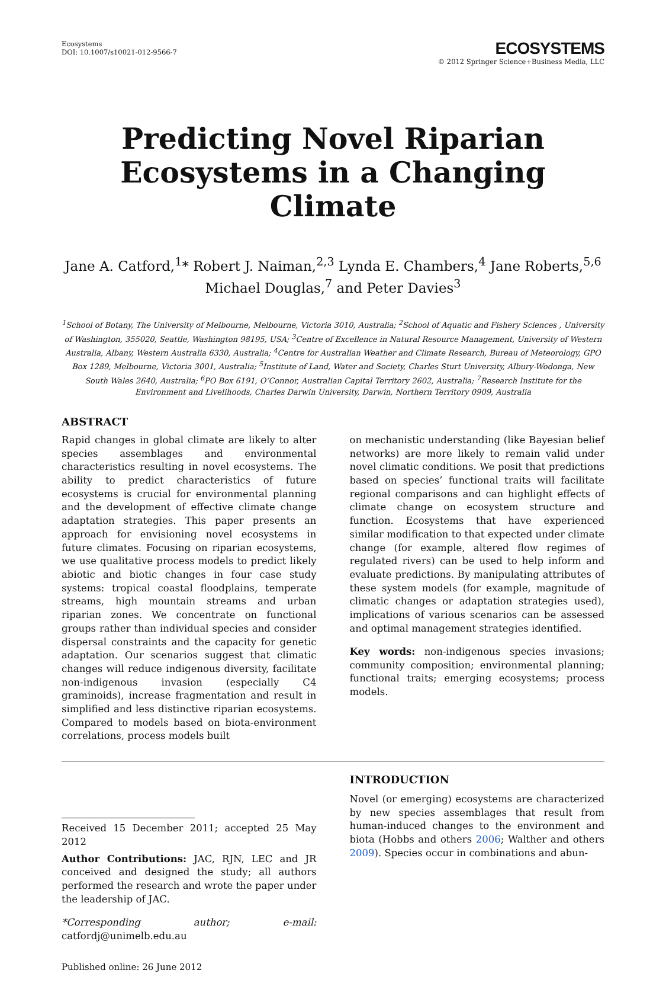Ecosystems
DOI: 10.1007/s10021-012-9566-7
ECOSYSTEMS
© 2012 Springer Science+Business Media, LLC
Predicting Novel Riparian Ecosystems in a Changing Climate
Jane A. Catford,<sup>1</sup>* Robert J. Naiman,<sup>2,3</sup> Lynda E. Chambers,<sup>4</sup> Jane Roberts,<sup>5,6</sup>
Michael Douglas,<sup>7</sup> and Peter Davies<sup>3</sup>
<sup>1</sup> School of Botany, The University of Melbourne, Melbourne, Victoria 3010, Australia; <sup>2</sup>School of Aquatic and Fishery Sciences , University of Washington, 355020, Seattle, Washington 98195, USA; <sup>3</sup>Centre of Excellence in Natural Resource Management, University of Western Australia, Albany, Western Australia 6330, Australia; <sup>4</sup>Centre for Australian Weather and Climate Research, Bureau of Meteorology, GPO Box 1289, Melbourne, Victoria 3001, Australia; <sup>5</sup>Institute of Land, Water and Society, Charles Sturt University, Albury-Wodonga, New South Wales 2640, Australia; <sup>6</sup>PO Box 6191, O’Connor, Australian Capital Territory 2602, Australia; <sup>7</sup>Research Institute for the Environment and Livelihoods, Charles Darwin University, Darwin, Northern Territory 0909, Australia
ABSTRACT
Rapid changes in global climate are likely to alter species assemblages and environmental characteristics resulting in novel ecosystems. The ability to predict characteristics of future ecosystems is crucial for environmental planning and the development of effective climate change adaptation strategies. This paper presents an approach for envisioning novel ecosystems in future climates. Focusing on riparian ecosystems, we use qualitative process models to predict likely abiotic and biotic changes in four case study systems: tropical coastal floodplains, temperate streams, high mountain streams and urban riparian zones. We concentrate on functional groups rather than individual species and consider dispersal constraints and the capacity for genetic adaptation. Our scenarios suggest that climatic changes will reduce indigenous diversity, facilitate non-indigenous invasion (especially C4 graminoids), increase fragmentation and result in simplified and less distinctive riparian ecosystems. Compared to models based on biota-environment correlations, process models built
on mechanistic understanding (like Bayesian belief networks) are more likely to remain valid under novel climatic conditions. We posit that predictions based on species’ functional traits will facilitate regional comparisons and can highlight effects of climate change on ecosystem structure and function. Ecosystems that have experienced similar modification to that expected under climate change (for example, altered flow regimes of regulated rivers) can be used to help inform and evaluate predictions. By manipulating attributes of these system models (for example, magnitude of climatic changes or adaptation strategies used), implications of various scenarios can be assessed and optimal management strategies identified.
Key words: non-indigenous species invasions; community composition; environmental planning; functional traits; emerging ecosystems; process models.
Received 15 December 2011; accepted 25 May 2012
Author Contributions: JAC, RJN, LEC and JR conceived and designed the study; all authors performed the research and wrote the paper under the leadership of JAC.
*Corresponding author; e-mail: catfordj@unimelb.edu.au
Published online: 26 June 2012
INTRODUCTION
Novel (or emerging) ecosystems are characterized by new species assemblages that result from human-induced changes to the environment and biota (Hobbs and others 2006; Walther and others 2009). Species occur in combinations and abun-